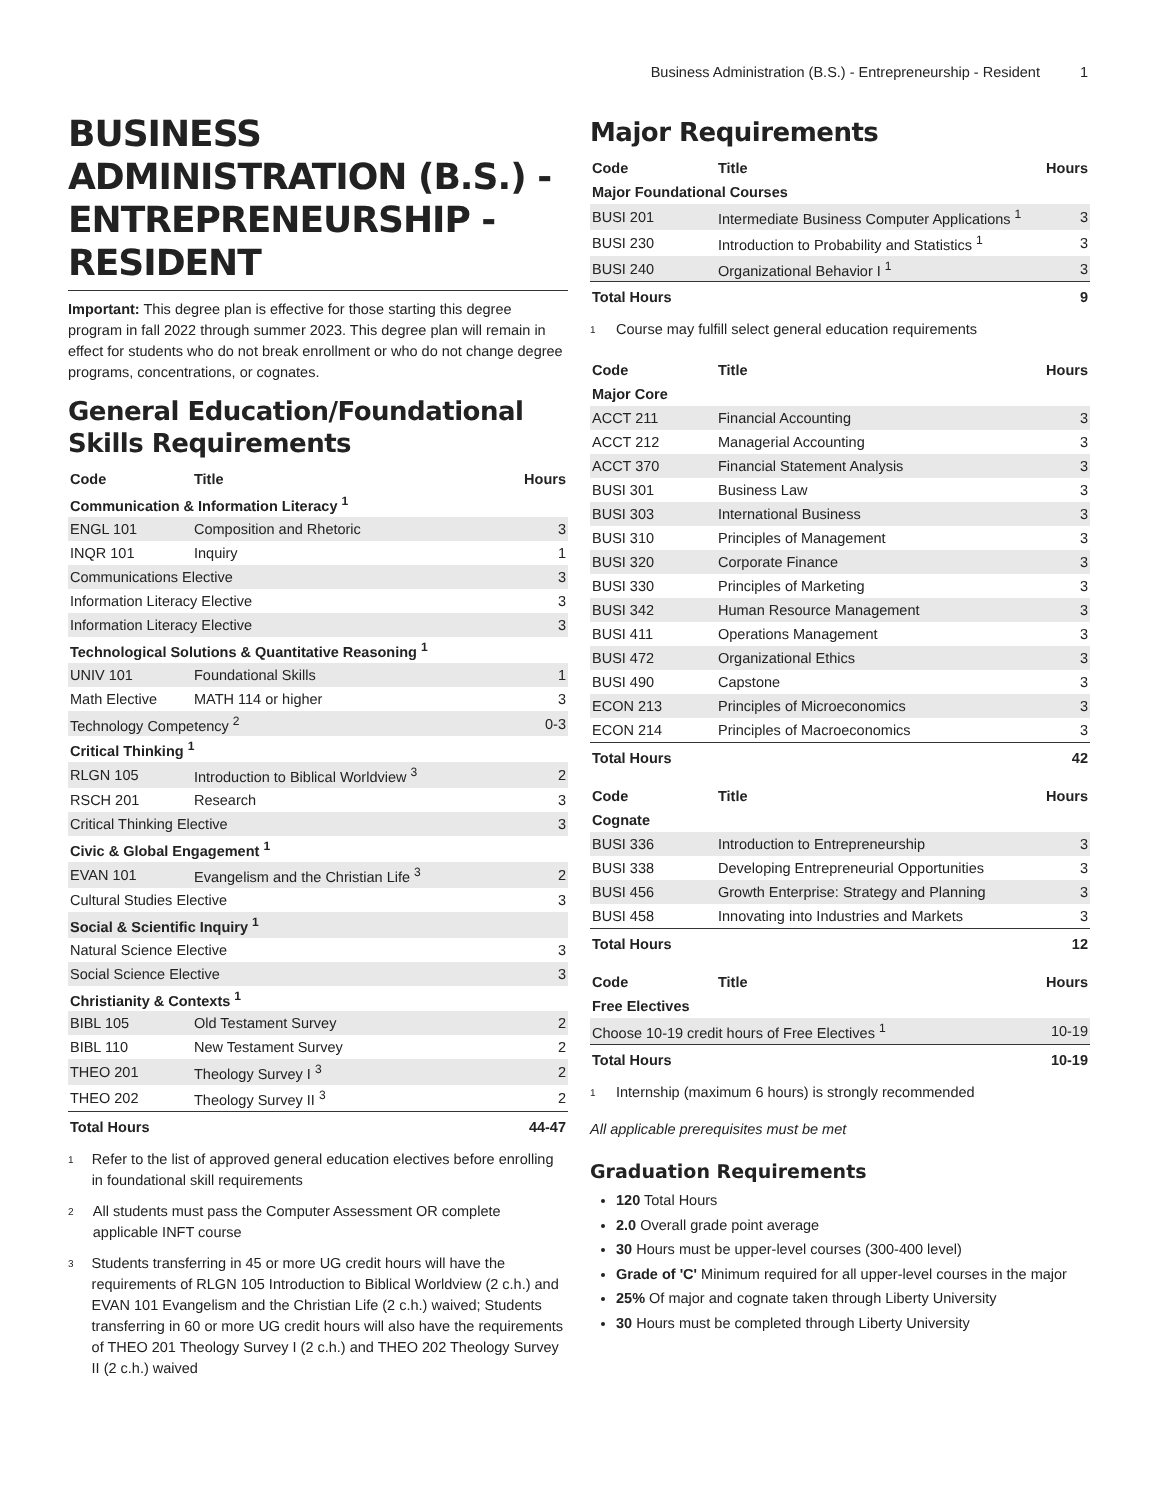Business Administration (B.S.) - Entrepreneurship - Resident 1
BUSINESS ADMINISTRATION (B.S.) - ENTREPRENEURSHIP - RESIDENT
Important: This degree plan is effective for those starting this degree program in fall 2022 through summer 2023. This degree plan will remain in effect for students who do not break enrollment or who do not change degree programs, concentrations, or cognates.
General Education/Foundational Skills Requirements
| Code | Title | Hours |
| --- | --- | --- |
| Communication & Information Literacy <sup>1</sup> | | |
| ENGL 101 | Composition and Rhetoric | 3 |
| INQR 101 | Inquiry | 1 |
| Communications Elective | | 3 |
| Information Literacy Elective | | 3 |
| Information Literacy Elective | | 3 |
| Technological Solutions & Quantitative Reasoning <sup>1</sup> | | |
| UNIV 101 | Foundational Skills | 1 |
| Math Elective | MATH 114 or higher | 3 |
| Technology Competency <sup>2</sup> | | 0-3 |
| Critical Thinking <sup>1</sup> | | |
| RLGN 105 | Introduction to Biblical Worldview <sup>3</sup> | 2 |
| RSCH 201 | Research | 3 |
| Critical Thinking Elective | | 3 |
| Civic & Global Engagement <sup>1</sup> | | |
| EVAN 101 | Evangelism and the Christian Life <sup>3</sup> | 2 |
| Cultural Studies Elective | | 3 |
| Social & Scientific Inquiry <sup>1</sup> | | |
| Natural Science Elective | | 3 |
| Social Science Elective | | 3 |
| Christianity & Contexts <sup>1</sup> | | |
| BIBL 105 | Old Testament Survey | 2 |
| BIBL 110 | New Testament Survey | 2 |
| THEO 201 | Theology Survey I <sup>3</sup> | 2 |
| THEO 202 | Theology Survey II <sup>3</sup> | 2 |
| Total Hours | | 44-47 |
1 Refer to the list of approved general education electives before enrolling in foundational skill requirements
2 All students must pass the Computer Assessment OR complete applicable INFT course
3 Students transferring in 45 or more UG credit hours will have the requirements of RLGN 105 Introduction to Biblical Worldview (2 c.h.) and EVAN 101 Evangelism and the Christian Life (2 c.h.) waived; Students transferring in 60 or more UG credit hours will also have the requirements of THEO 201 Theology Survey I (2 c.h.) and THEO 202 Theology Survey II (2 c.h.) waived
Major Requirements
| Code | Title | Hours |
| --- | --- | --- |
| Major Foundational Courses | | |
| BUSI 201 | Intermediate Business Computer Applications <sup>1</sup> | 3 |
| BUSI 230 | Introduction to Probability and Statistics <sup>1</sup> | 3 |
| BUSI 240 | Organizational Behavior I <sup>1</sup> | 3 |
| Total Hours | | 9 |
1 Course may fulfill select general education requirements
| Code | Title | Hours |
| --- | --- | --- |
| Major Core | | |
| ACCT 211 | Financial Accounting | 3 |
| ACCT 212 | Managerial Accounting | 3 |
| ACCT 370 | Financial Statement Analysis | 3 |
| BUSI 301 | Business Law | 3 |
| BUSI 303 | International Business | 3 |
| BUSI 310 | Principles of Management | 3 |
| BUSI 320 | Corporate Finance | 3 |
| BUSI 330 | Principles of Marketing | 3 |
| BUSI 342 | Human Resource Management | 3 |
| BUSI 411 | Operations Management | 3 |
| BUSI 472 | Organizational Ethics | 3 |
| BUSI 490 | Capstone | 3 |
| ECON 213 | Principles of Microeconomics | 3 |
| ECON 214 | Principles of Macroeconomics | 3 |
| Total Hours | | 42 |
| Code | Title | Hours |
| --- | --- | --- |
| Cognate | | |
| BUSI 336 | Introduction to Entrepreneurship | 3 |
| BUSI 338 | Developing Entrepreneurial Opportunities | 3 |
| BUSI 456 | Growth Enterprise: Strategy and Planning | 3 |
| BUSI 458 | Innovating into Industries and Markets | 3 |
| Total Hours | | 12 |
| Code | Title | Hours |
| --- | --- | --- |
| Free Electives | | |
| Choose 10-19 credit hours of Free Electives <sup>1</sup> | | 10-19 |
| Total Hours | | 10-19 |
1 Internship (maximum 6 hours) is strongly recommended
All applicable prerequisites must be met
Graduation Requirements
120 Total Hours
2.0 Overall grade point average
30 Hours must be upper-level courses (300-400 level)
Grade of 'C' Minimum required for all upper-level courses in the major
25% Of major and cognate taken through Liberty University
30 Hours must be completed through Liberty University